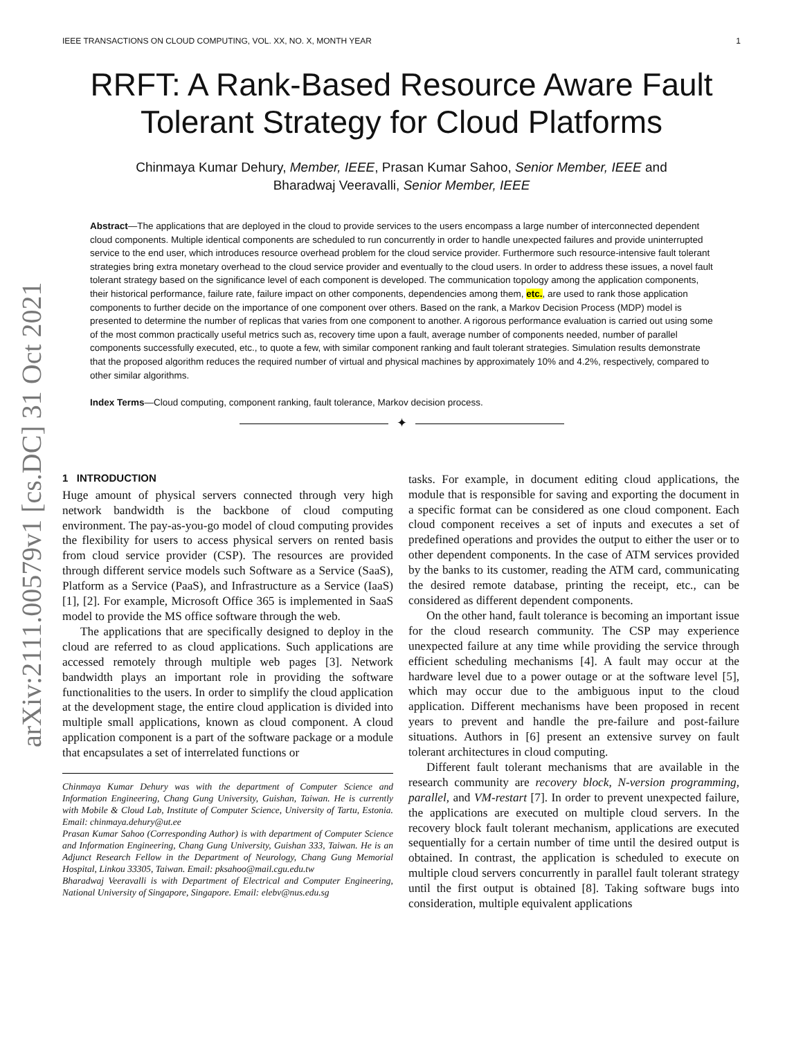IEEE TRANSACTIONS ON CLOUD COMPUTING, VOL. XX, NO. X, MONTH YEAR 1
arXiv:2111.00579v1 [cs.DC] 31 Oct 2021
RRFT: A Rank-Based Resource Aware Fault Tolerant Strategy for Cloud Platforms
Chinmaya Kumar Dehury, Member, IEEE, Prasan Kumar Sahoo, Senior Member, IEEE and
Bharadwaj Veeravalli, Senior Member, IEEE
Abstract—The applications that are deployed in the cloud to provide services to the users encompass a large number of interconnected dependent cloud components. Multiple identical components are scheduled to run concurrently in order to handle unexpected failures and provide uninterrupted service to the end user, which introduces resource overhead problem for the cloud service provider. Furthermore such resource-intensive fault tolerant strategies bring extra monetary overhead to the cloud service provider and eventually to the cloud users. In order to address these issues, a novel fault tolerant strategy based on the significance level of each component is developed. The communication topology among the application components, their historical performance, failure rate, failure impact on other components, dependencies among them, etc., are used to rank those application components to further decide on the importance of one component over others. Based on the rank, a Markov Decision Process (MDP) model is presented to determine the number of replicas that varies from one component to another. A rigorous performance evaluation is carried out using some of the most common practically useful metrics such as, recovery time upon a fault, average number of components needed, number of parallel components successfully executed, etc., to quote a few, with similar component ranking and fault tolerant strategies. Simulation results demonstrate that the proposed algorithm reduces the required number of virtual and physical machines by approximately 10% and 4.2%, respectively, compared to other similar algorithms.
Index Terms—Cloud computing, component ranking, fault tolerance, Markov decision process.
✦
1 INTRODUCTION
Huge amount of physical servers connected through very high network bandwidth is the backbone of cloud computing environment. The pay-as-you-go model of cloud computing provides the flexibility for users to access physical servers on rented basis from cloud service provider (CSP). The resources are provided through different service models such Software as a Service (SaaS), Platform as a Service (PaaS), and Infrastructure as a Service (IaaS) [1], [2]. For example, Microsoft Office 365 is implemented in SaaS model to provide the MS office software through the web.
The applications that are specifically designed to deploy in the cloud are referred to as cloud applications. Such applications are accessed remotely through multiple web pages [3]. Network bandwidth plays an important role in providing the software functionalities to the users. In order to simplify the cloud application at the development stage, the entire cloud application is divided into multiple small applications, known as cloud component. A cloud application component is a part of the software package or a module that encapsulates a set of interrelated functions or
Chinmaya Kumar Dehury was with the department of Computer Science and Information Engineering, Chang Gung University, Guishan, Taiwan. He is currently with Mobile & Cloud Lab, Institute of Computer Science, University of Tartu, Estonia. Email: chinmaya.dehury@ut.ee
Prasan Kumar Sahoo (Corresponding Author) is with department of Computer Science and Information Engineering, Chang Gung University, Guishan 333, Taiwan. He is an Adjunct Research Fellow in the Department of Neurology, Chang Gung Memorial Hospital, Linkou 33305, Taiwan. Email: pksahoo@mail.cgu.edu.tw
Bharadwaj Veeravalli is with Department of Electrical and Computer Engineering, National University of Singapore, Singapore. Email: elebv@nus.edu.sg
tasks. For example, in document editing cloud applications, the module that is responsible for saving and exporting the document in a specific format can be considered as one cloud component. Each cloud component receives a set of inputs and executes a set of predefined operations and provides the output to either the user or to other dependent components. In the case of ATM services provided by the banks to its customer, reading the ATM card, communicating the desired remote database, printing the receipt, etc., can be considered as different dependent components.
On the other hand, fault tolerance is becoming an important issue for the cloud research community. The CSP may experience unexpected failure at any time while providing the service through efficient scheduling mechanisms [4]. A fault may occur at the hardware level due to a power outage or at the software level [5], which may occur due to the ambiguous input to the cloud application. Different mechanisms have been proposed in recent years to prevent and handle the pre-failure and post-failure situations. Authors in [6] present an extensive survey on fault tolerant architectures in cloud computing.
Different fault tolerant mechanisms that are available in the research community are recovery block, N-version programming, parallel, and VM-restart [7]. In order to prevent unexpected failure, the applications are executed on multiple cloud servers. In the recovery block fault tolerant mechanism, applications are executed sequentially for a certain number of time until the desired output is obtained. In contrast, the application is scheduled to execute on multiple cloud servers concurrently in parallel fault tolerant strategy until the first output is obtained [8]. Taking software bugs into consideration, multiple equivalent applications